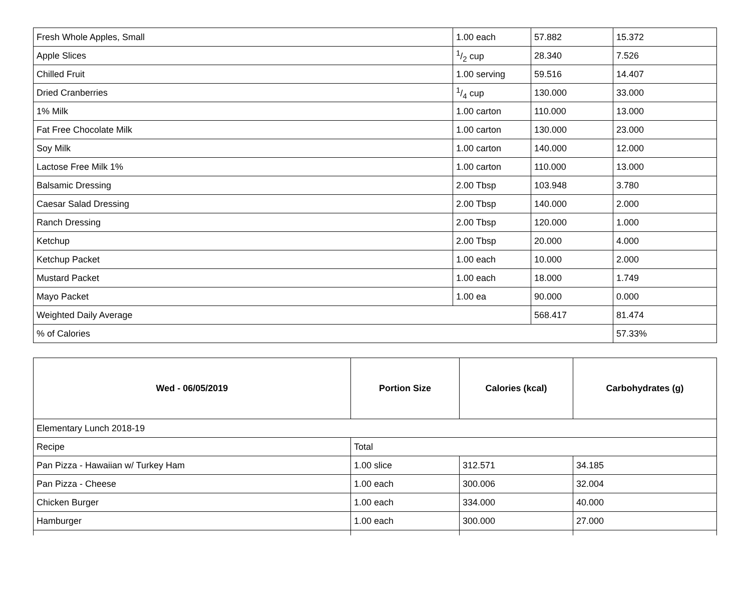| Fresh Whole Apples, Small | 1.00 each | 57.882 | 15.372 |
| Apple Slices | 1/2 cup | 28.340 | 7.526 |
| Chilled Fruit | 1.00 serving | 59.516 | 14.407 |
| Dried Cranberries | 1/4 cup | 130.000 | 33.000 |
| 1% Milk | 1.00 carton | 110.000 | 13.000 |
| Fat Free Chocolate Milk | 1.00 carton | 130.000 | 23.000 |
| Soy Milk | 1.00 carton | 140.000 | 12.000 |
| Lactose Free Milk 1% | 1.00 carton | 110.000 | 13.000 |
| Balsamic Dressing | 2.00 Tbsp | 103.948 | 3.780 |
| Caesar Salad Dressing | 2.00 Tbsp | 140.000 | 2.000 |
| Ranch Dressing | 2.00 Tbsp | 120.000 | 1.000 |
| Ketchup | 2.00 Tbsp | 20.000 | 4.000 |
| Ketchup Packet | 1.00 each | 10.000 | 2.000 |
| Mustard Packet | 1.00 each | 18.000 | 1.749 |
| Mayo Packet | 1.00 ea | 90.000 | 0.000 |
| Weighted Daily Average | | 568.417 | 81.474 |
| % of Calories | | | 57.33% |
| Wed - 06/05/2019 | Portion Size | Calories (kcal) | Carbohydrates (g) |
| --- | --- | --- | --- |
| Elementary Lunch 2018-19 | | | |
| Recipe | Total | | |
| Pan Pizza - Hawaiian w/ Turkey Ham | 1.00 slice | 312.571 | 34.185 |
| Pan Pizza - Cheese | 1.00 each | 300.006 | 32.004 |
| Chicken Burger | 1.00 each | 334.000 | 40.000 |
| Hamburger | 1.00 each | 300.000 | 27.000 |